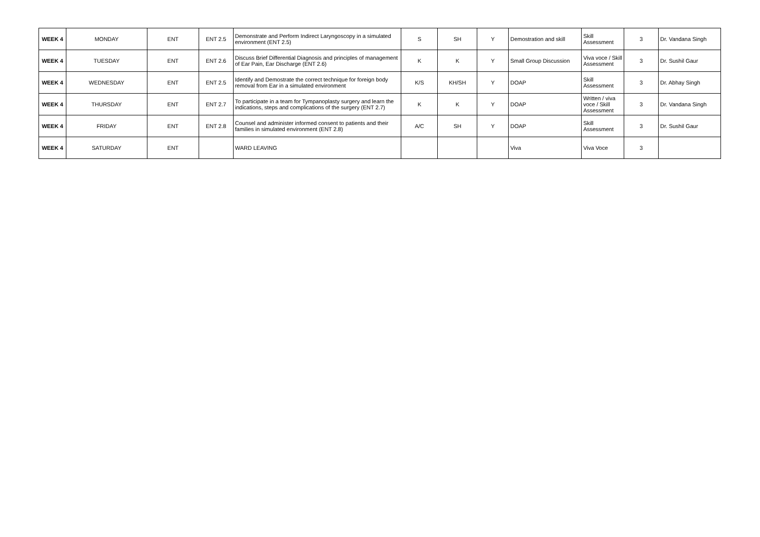| WEEK 4 | MONDAY | ENT | ENT 2.5 | Demonstrate and Perform Indirect Laryngoscopy in a simulated environment (ENT 2.5) | S | SH | Y | Demostration and skill | Skill Assessment | 3 | Dr. Vandana Singh |
| WEEK 4 | TUESDAY | ENT | ENT 2.6 | Discuss Brief Differential Diagnosis and principles of management of Ear Pain, Ear Discharge (ENT 2.6) | K | K | Y | Small Group Discussion | Viva voce / Skill Assessment | 3 | Dr. Sushil Gaur |
| WEEK 4 | WEDNESDAY | ENT | ENT 2.5 | Identify and Demostrate the correct technique for foreign body removal from Ear in a simulated environment | K/S | KH/SH | Y | DOAP | Skill Assessment | 3 | Dr. Abhay Singh |
| WEEK 4 | THURSDAY | ENT | ENT 2.7 | To participate in a team for Tympanoplasty surgery and learn the indications, steps and complications of the surgery (ENT 2.7) | K | K | Y | DOAP | Written / viva voce / Skill Assessment | 3 | Dr. Vandana Singh |
| WEEK 4 | FRIDAY | ENT | ENT 2.8 | Counsel and administer informed consent to patients and their families in simulated environment (ENT 2.8) | A/C | SH | Y | DOAP | Skill Assessment | 3 | Dr. Sushil Gaur |
| WEEK 4 | SATURDAY | ENT | | WARD LEAVING | | | | Viva | Viva Voce | 3 | |